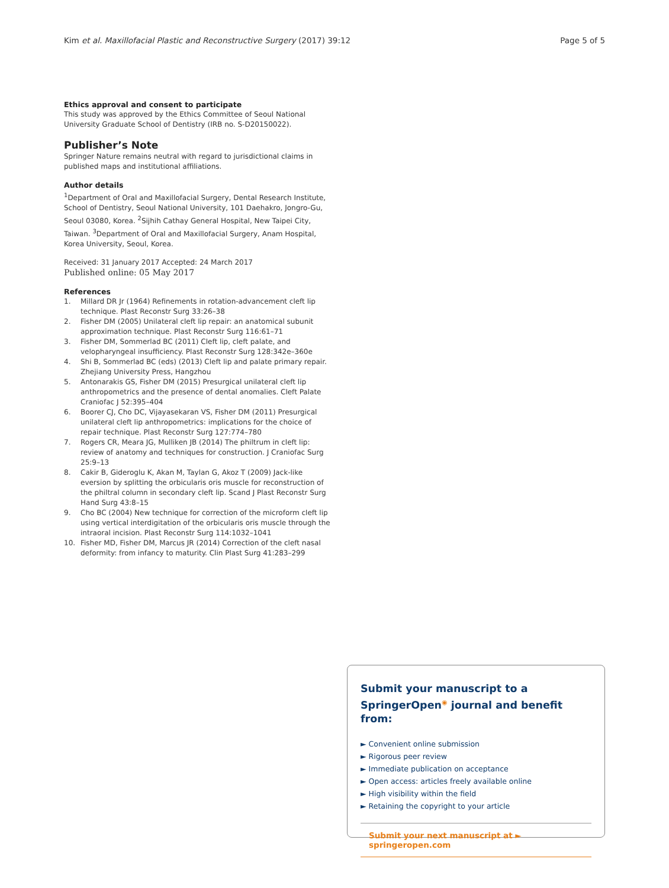Kim et al. Maxillofacial Plastic and Reconstructive Surgery (2017) 39:12 Page 5 of 5
Ethics approval and consent to participate
This study was approved by the Ethics Committee of Seoul National University Graduate School of Dentistry (IRB no. S-D20150022).
Publisher’s Note
Springer Nature remains neutral with regard to jurisdictional claims in published maps and institutional affiliations.
Author details
<sup>1</sup> Department of Oral and Maxillofacial Surgery, Dental Research Institute, School of Dentistry, Seoul National University, 101 Daehakro, Jongro-Gu, Seoul 03080, Korea. <sup>2</sup>Sijhih Cathay General Hospital, New Taipei City, Taiwan. <sup>3</sup>Department of Oral and Maxillofacial Surgery, Anam Hospital, Korea University, Seoul, Korea.
Received: 31 January 2017 Accepted: 24 March 2017
Published online: 05 May 2017
References
1. Millard DR Jr (1964) Refinements in rotation-advancement cleft lip technique. Plast Reconstr Surg 33:26–38
2. Fisher DM (2005) Unilateral cleft lip repair: an anatomical subunit approximation technique. Plast Reconstr Surg 116:61–71
3. Fisher DM, Sommerlad BC (2011) Cleft lip, cleft palate, and velopharyngeal insufficiency. Plast Reconstr Surg 128:342e–360e
4. Shi B, Sommerlad BC (eds) (2013) Cleft lip and palate primary repair. Zhejiang University Press, Hangzhou
5. Antonarakis GS, Fisher DM (2015) Presurgical unilateral cleft lip anthropometrics and the presence of dental anomalies. Cleft Palate Craniofac J 52:395–404
6. Boorer CJ, Cho DC, Vijayasekaran VS, Fisher DM (2011) Presurgical unilateral cleft lip anthropometrics: implications for the choice of repair technique. Plast Reconstr Surg 127:774–780
7. Rogers CR, Meara JG, Mulliken JB (2014) The philtrum in cleft lip: review of anatomy and techniques for construction. J Craniofac Surg 25:9–13
8. Cakir B, Gideroglu K, Akan M, Taylan G, Akoz T (2009) Jack-like eversion by splitting the orbicularis oris muscle for reconstruction of the philtral column in secondary cleft lip. Scand J Plast Reconstr Surg Hand Surg 43:8–15
9. Cho BC (2004) New technique for correction of the microform cleft lip using vertical interdigitation of the orbicularis oris muscle through the intraoral incision. Plast Reconstr Surg 114:1032–1041
10. Fisher MD, Fisher DM, Marcus JR (2014) Correction of the cleft nasal deformity: from infancy to maturity. Clin Plast Surg 41:283–299
Submit your manuscript to a SpringerOpen<sup>◉</sup> journal and benefit from:
► Convenient online submission
► Rigorous peer review
► Immediate publication on acceptance
► Open access: articles freely available online
► High visibility within the field
► Retaining the copyright to your article
Submit your next manuscript at ► springeropen.com